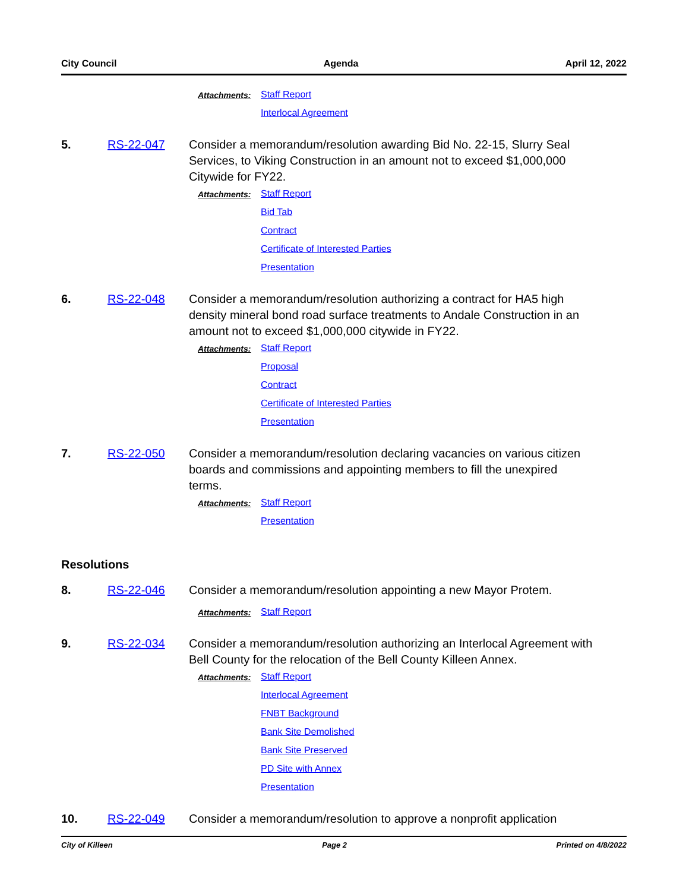City Council Agenda April 12, 2022
Attachments: Staff Report
Interlocal Agreement
5. RS-22-047 Consider a memorandum/resolution awarding Bid No. 22-15, Slurry Seal Services, to Viking Construction in an amount not to exceed $1,000,000 Citywide for FY22.
Attachments: Staff Report
Bid Tab
Contract
Certificate of Interested Parties
Presentation
6. RS-22-048 Consider a memorandum/resolution authorizing a contract for HA5 high density mineral bond road surface treatments to Andale Construction in an amount not to exceed $1,000,000 citywide in FY22.
Attachments: Staff Report
Proposal
Contract
Certificate of Interested Parties
Presentation
7. RS-22-050 Consider a memorandum/resolution declaring vacancies on various citizen boards and commissions and appointing members to fill the unexpired terms.
Attachments: Staff Report
Presentation
Resolutions
8. RS-22-046 Consider a memorandum/resolution appointing a new Mayor Protem.
Attachments: Staff Report
9. RS-22-034 Consider a memorandum/resolution authorizing an Interlocal Agreement with Bell County for the relocation of the Bell County Killeen Annex.
Attachments: Staff Report
Interlocal Agreement
FNBT Background
Bank Site Demolished
Bank Site Preserved
PD Site with Annex
Presentation
10. RS-22-049 Consider a memorandum/resolution to approve a nonprofit application
City of Killeen Page 2 Printed on 4/8/2022